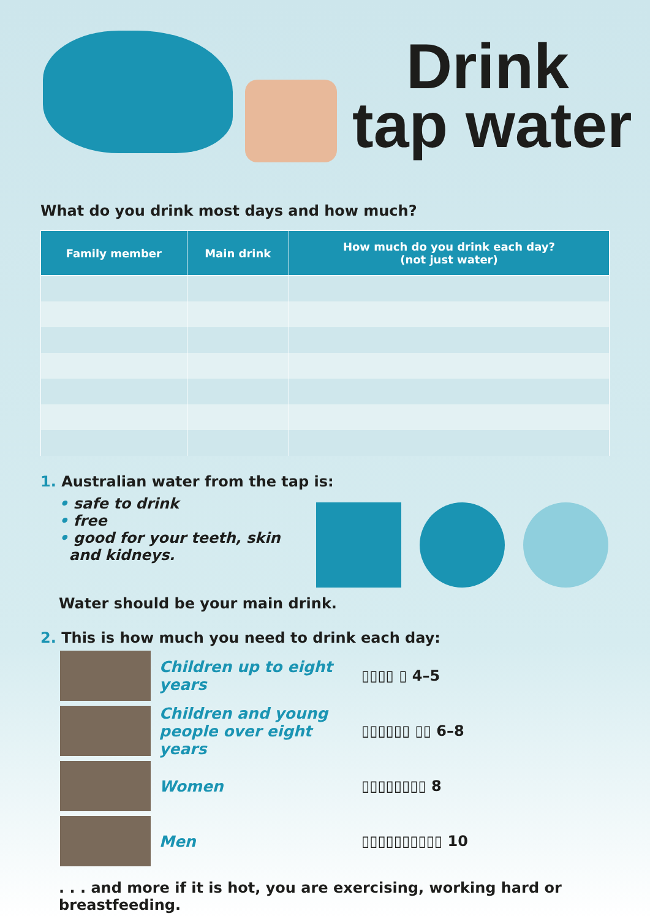Drink
tap water
What do you drink most days and how much?
| Family member | Main drink | How much do you drink each day? (not just water) |
| --- | --- | --- |
1. Australian water from the tap is:
• safe to drink
• free
• good for your teeth, skin
and kidneys.
Water should be your main drink.
2. This is how much you need to drink each day:
Children up to eight years
▯▯▯▯ ▯ 4–5
Children and young people over eight years
▯▯▯▯▯▯ ▯▯ 6–8
Women ▯▯▯▯▯▯▯▯ 8
Men ▯▯▯▯▯▯▯▯▯▯ 10
. . . and more if it is hot, you are exercising, working hard or breastfeeding.